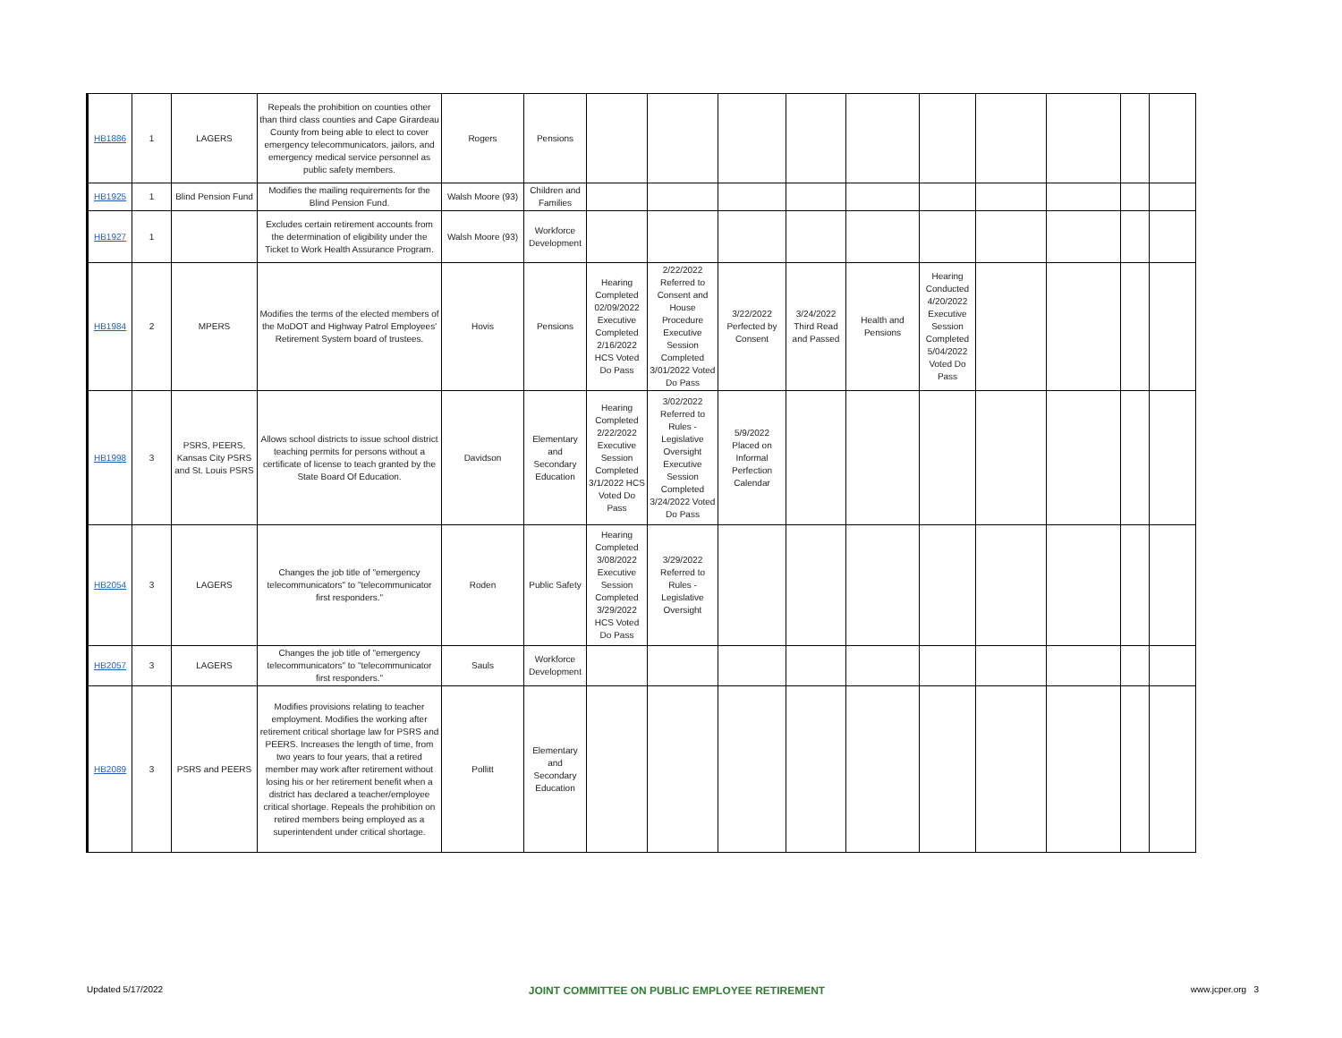| HB1886 | 1 | LAGERS | Repeals the prohibition on counties other than third class counties and Cape Girardeau County from being able to elect to cover emergency telecommunicators, jailors, and emergency medical service personnel as public safety members. | Rogers | Pensions | | | | | | | | | | |
| HB1925 | 1 | Blind Pension Fund | Modifies the mailing requirements for the Blind Pension Fund. | Walsh Moore (93) | Children and Families | | | | | | | | | | |
| HB1927 | 1 | | Excludes certain retirement accounts from the determination of eligibility under the Ticket to Work Health Assurance Program. | Walsh Moore (93) | Workforce Development | | | | | | | | | | |
| HB1984 | 2 | MPERS | Modifies the terms of the elected members of the MoDOT and Highway Patrol Employees' Retirement System board of trustees. | Hovis | Pensions | Hearing Completed 02/09/2022 Executive Completed 2/16/2022 HCS Voted Do Pass | 2/22/2022 Referred to Consent and House Procedure Executive Session Completed 3/01/2022 Voted Do Pass | 3/22/2022 Perfected by Consent | 3/24/2022 Third Read and Passed | Health and Pensions | Hearing Conducted 4/20/2022 Executive Session Completed 5/04/2022 Voted Do Pass | | | | |
| HB1998 | 3 | PSRS, PEERS, Kansas City PSRS and St. Louis PSRS | Allows school districts to issue school district teaching permits for persons without a certificate of license to teach granted by the State Board Of Education. | Davidson | Elementary and Secondary Education | Hearing Completed 2/22/2022 Executive Session Completed 3/1/2022 HCS Voted Do Pass | 3/02/2022 Referred to Rules - Legislative Oversight Executive Session Completed 3/24/2022 Voted Do Pass | 5/9/2022 Placed on Informal Perfection Calendar | | | | | | | |
| HB2054 | 3 | LAGERS | Changes the job title of "emergency telecommunicators" to "telecommunicator first responders." | Roden | Public Safety | Hearing Completed 3/08/2022 Executive Session Completed 3/29/2022 HCS Voted Do Pass | 3/29/2022 Referred to Rules - Legislative Oversight | | | | | | | | |
| HB2057 | 3 | LAGERS | Changes the job title of "emergency telecommunicators" to "telecommunicator first responders." | Sauls | Workforce Development | | | | | | | | | | |
| HB2089 | 3 | PSRS and PEERS | Modifies provisions relating to teacher employment. Modifies the working after retirement critical shortage law for PSRS and PEERS. Increases the length of time, from two years to four years, that a retired member may work after retirement without losing his or her retirement benefit when a district has declared a teacher/employee critical shortage. Repeals the prohibition on retired members being employed as a superintendent under critical shortage. | Pollitt | Elementary and Secondary Education | | | | | | | | | | |
Updated 5/17/2022 JOINT COMMITTEE ON PUBLIC EMPLOYEE RETIREMENT www.jcper.org 3